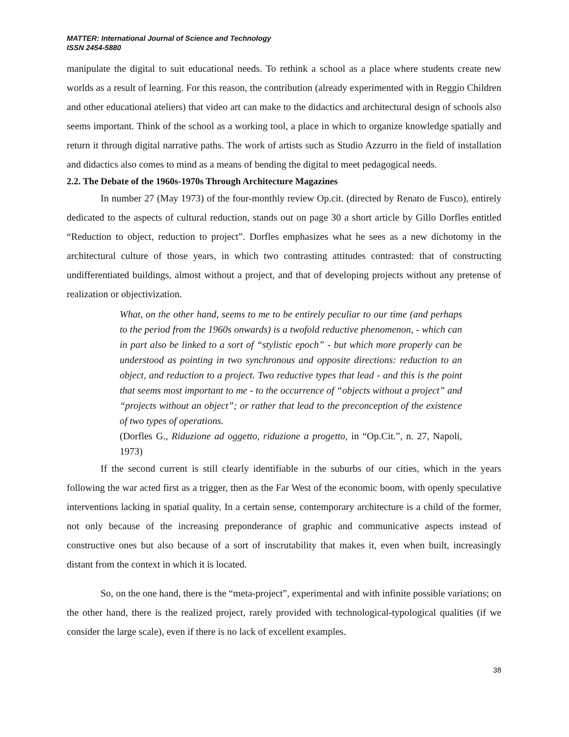MATTER: International Journal of Science and Technology
ISSN 2454-5880
manipulate the digital to suit educational needs. To rethink a school as a place where students create new worlds as a result of learning. For this reason, the contribution (already experimented with in Reggio Children and other educational ateliers) that video art can make to the didactics and architectural design of schools also seems important. Think of the school as a working tool, a place in which to organize knowledge spatially and return it through digital narrative paths. The work of artists such as Studio Azzurro in the field of installation and didactics also comes to mind as a means of bending the digital to meet pedagogical needs.
2.2. The Debate of the 1960s-1970s Through Architecture Magazines
In number 27 (May 1973) of the four-monthly review Op.cit. (directed by Renato de Fusco), entirely dedicated to the aspects of cultural reduction, stands out on page 30 a short article by Gillo Dorfles entitled “Reduction to object, reduction to project”. Dorfles emphasizes what he sees as a new dichotomy in the architectural culture of those years, in which two contrasting attitudes contrasted: that of constructing undifferentiated buildings, almost without a project, and that of developing projects without any pretense of realization or objectivization.
What, on the other hand, seems to me to be entirely peculiar to our time (and perhaps to the period from the 1960s onwards) is a twofold reductive phenomenon, - which can in part also be linked to a sort of “stylistic epoch” - but which more properly can be understood as pointing in two synchronous and opposite directions: reduction to an object, and reduction to a project. Two reductive types that lead - and this is the point that seems most important to me - to the occurrence of “objects without a project” and “projects without an object”; or rather that lead to the preconception of the existence of two types of operations.
(Dorfles G., Riduzione ad oggetto, riduzione a progetto, in “Op.Cit.”, n. 27, Napoli, 1973)
If the second current is still clearly identifiable in the suburbs of our cities, which in the years following the war acted first as a trigger, then as the Far West of the economic boom, with openly speculative interventions lacking in spatial quality. In a certain sense, contemporary architecture is a child of the former, not only because of the increasing preponderance of graphic and communicative aspects instead of constructive ones but also because of a sort of inscrutability that makes it, even when built, increasingly distant from the context in which it is located.
So, on the one hand, there is the “meta-project”, experimental and with infinite possible variations; on the other hand, there is the realized project, rarely provided with technological-typological qualities (if we consider the large scale), even if there is no lack of excellent examples.
38